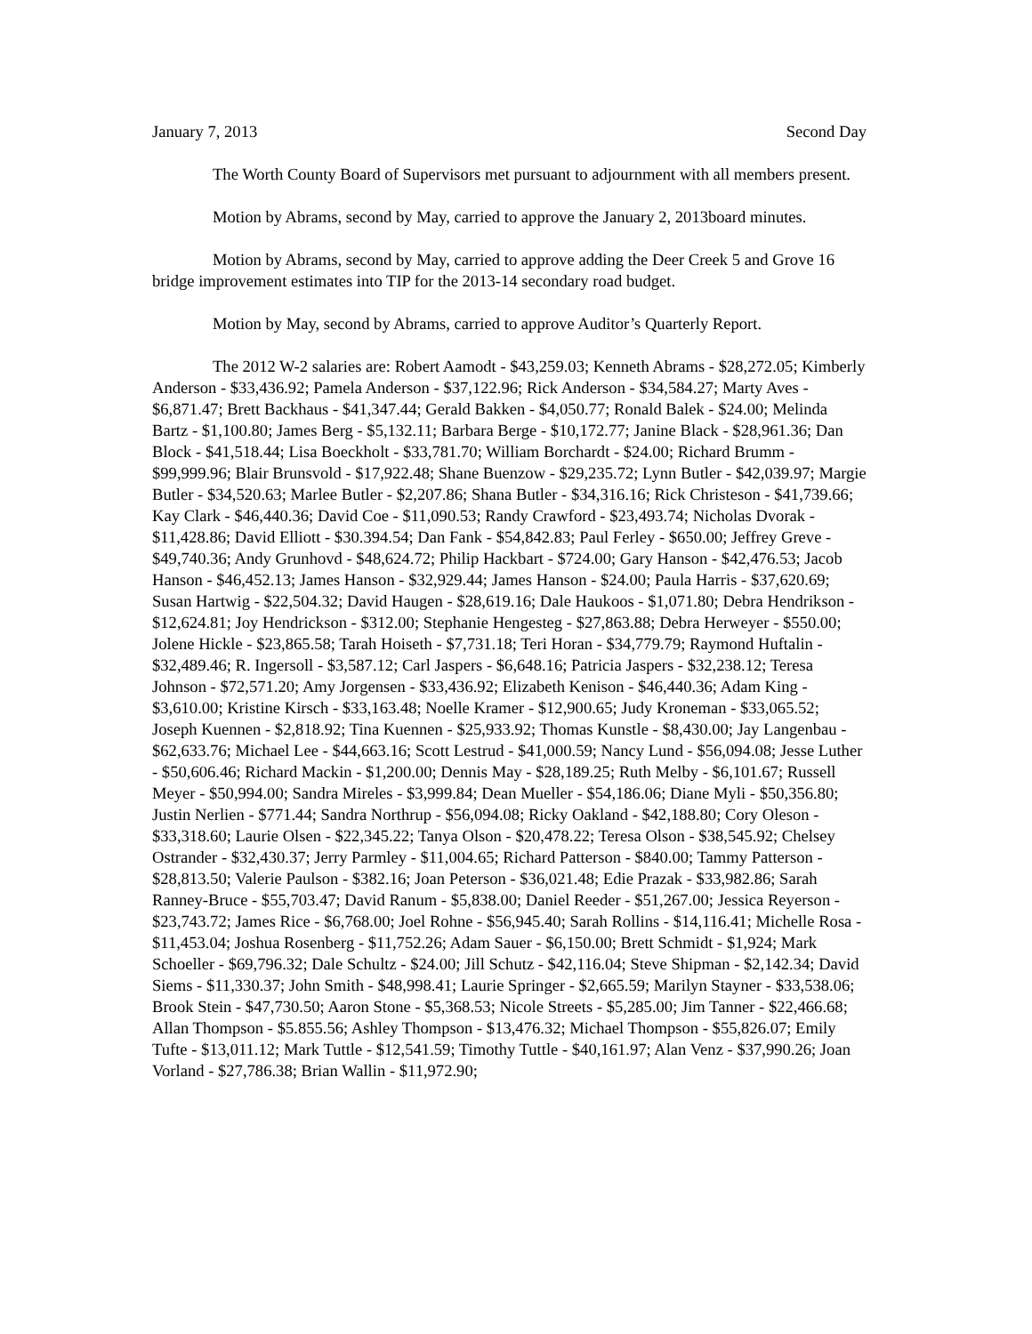January 7, 2013 Second Day
The Worth County Board of Supervisors met pursuant to adjournment with all members present.
Motion by Abrams, second by May, carried to approve the January 2, 2013board minutes.
Motion by Abrams, second by May, carried to approve adding the Deer Creek 5 and Grove 16 bridge improvement estimates into TIP for the 2013-14 secondary road budget.
Motion by May, second by Abrams, carried to approve Auditor’s Quarterly Report.
The 2012 W-2 salaries are: Robert Aamodt - $43,259.03; Kenneth Abrams - $28,272.05; Kimberly Anderson - $33,436.92; Pamela Anderson - $37,122.96; Rick Anderson - $34,584.27; Marty Aves - $6,871.47; Brett Backhaus - $41,347.44; Gerald Bakken - $4,050.77; Ronald Balek - $24.00; Melinda Bartz - $1,100.80; James Berg - $5,132.11; Barbara Berge - $10,172.77; Janine Black - $28,961.36; Dan Block - $41,518.44; Lisa Boeckholt - $33,781.70; William Borchardt - $24.00; Richard Brumm - $99,999.96; Blair Brunsvold - $17,922.48; Shane Buenzow - $29,235.72; Lynn Butler - $42,039.97; Margie Butler - $34,520.63; Marlee Butler - $2,207.86; Shana Butler - $34,316.16; Rick Christeson - $41,739.66; Kay Clark - $46,440.36; David Coe - $11,090.53; Randy Crawford - $23,493.74; Nicholas Dvorak - $11,428.86; David Elliott - $30.394.54; Dan Fank - $54,842.83; Paul Ferley - $650.00; Jeffrey Greve - $49,740.36; Andy Grunhovd - $48,624.72; Philip Hackbart - $724.00; Gary Hanson - $42,476.53; Jacob Hanson - $46,452.13; James Hanson - $32,929.44; James Hanson - $24.00; Paula Harris - $37,620.69; Susan Hartwig - $22,504.32; David Haugen - $28,619.16; Dale Haukoos - $1,071.80; Debra Hendrikson - $12,624.81; Joy Hendrickson - $312.00; Stephanie Hengesteg - $27,863.88; Debra Herweyer - $550.00; Jolene Hickle - $23,865.58; Tarah Hoiseth - $7,731.18; Teri Horan - $34,779.79; Raymond Huftalin - $32,489.46; R. Ingersoll - $3,587.12; Carl Jaspers - $6,648.16; Patricia Jaspers - $32,238.12; Teresa Johnson - $72,571.20; Amy Jorgensen - $33,436.92; Elizabeth Kenison - $46,440.36; Adam King - $3,610.00; Kristine Kirsch - $33,163.48; Noelle Kramer - $12,900.65; Judy Kroneman - $33,065.52; Joseph Kuennen - $2,818.92; Tina Kuennen - $25,933.92; Thomas Kunstle - $8,430.00; Jay Langenbau - $62,633.76; Michael Lee - $44,663.16; Scott Lestrud - $41,000.59; Nancy Lund - $56,094.08; Jesse Luther - $50,606.46; Richard Mackin - $1,200.00; Dennis May - $28,189.25; Ruth Melby - $6,101.67; Russell Meyer - $50,994.00; Sandra Mireles - $3,999.84; Dean Mueller - $54,186.06; Diane Myli - $50,356.80; Justin Nerlien - $771.44; Sandra Northrup - $56,094.08; Ricky Oakland - $42,188.80; Cory Oleson - $33,318.60; Laurie Olsen - $22,345.22; Tanya Olson - $20,478.22; Teresa Olson - $38,545.92; Chelsey Ostrander - $32,430.37; Jerry Parmley - $11,004.65; Richard Patterson - $840.00; Tammy Patterson - $28,813.50; Valerie Paulson - $382.16; Joan Peterson - $36,021.48; Edie Prazak - $33,982.86; Sarah Ranney-Bruce - $55,703.47; David Ranum - $5,838.00; Daniel Reeder - $51,267.00; Jessica Reyerson - $23,743.72; James Rice - $6,768.00; Joel Rohne - $56,945.40; Sarah Rollins - $14,116.41; Michelle Rosa - $11,453.04; Joshua Rosenberg - $11,752.26; Adam Sauer - $6,150.00; Brett Schmidt - $1,924; Mark Schoeller - $69,796.32; Dale Schultz - $24.00; Jill Schutz - $42,116.04; Steve Shipman - $2,142.34; David Siems - $11,330.37; John Smith - $48,998.41; Laurie Springer - $2,665.59; Marilyn Stayner - $33,538.06; Brook Stein - $47,730.50; Aaron Stone - $5,368.53; Nicole Streets - $5,285.00; Jim Tanner - $22,466.68; Allan Thompson - $5.855.56; Ashley Thompson - $13,476.32; Michael Thompson - $55,826.07; Emily Tufte - $13,011.12; Mark Tuttle - $12,541.59; Timothy Tuttle - $40,161.97; Alan Venz - $37,990.26; Joan Vorland - $27,786.38; Brian Wallin - $11,972.90;